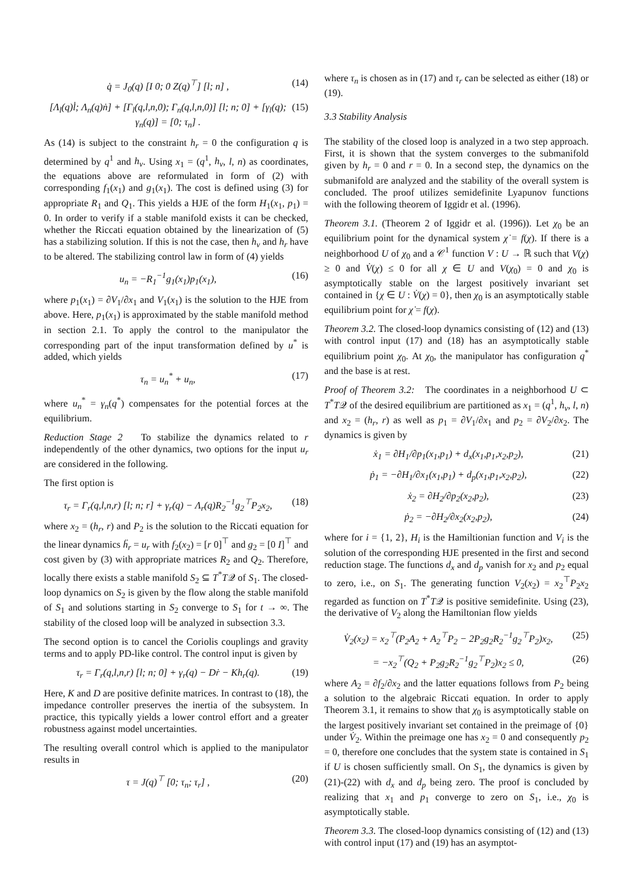q̇ = J<sub>0</sub>(q) [I 0; 0 Z(q)<sup>⊤</sup>] [l; n] , (14)
[Λ<sub>l</sub>(q)l̇; Λ<sub>n</sub>(q)ṅ] + [Γ<sub>l</sub>(q,l,n,0); Γ<sub>n</sub>(q,l,n,0)] [l; n; 0] + [γ<sub>l</sub>(q); γ<sub>n</sub>(q)] = [0; τ<sub>n</sub>] . (15)
As (14) is subject to the constraint h<sub>r</sub> = 0 the configuration q is determined by q<sup>1</sup> and h<sub>v</sub>. Using x<sub>1</sub> = (q<sup>1</sup>, h<sub>v</sub>, l, n) as coordinates, the equations above are reformulated in form of (2) with corresponding f<sub>1</sub>(x<sub>1</sub>) and g<sub>1</sub>(x<sub>1</sub>). The cost is defined using (3) for appropriate R<sub>1</sub> and Q<sub>1</sub>. This yields a HJE of the form H<sub>1</sub>(x<sub>1</sub>, p<sub>1</sub>) = 0. In order to verify if a stable manifold exists it can be checked, whether the Riccati equation obtained by the linearization of (5) has a stabilizing solution. If this is not the case, then h<sub>v</sub> and h<sub>r</sub> have to be altered. The stabilizing control law in form of (4) yields
u<sub>n</sub> = −R<sub>1</sub><sup>−1</sup>g<sub>1</sub>(x<sub>1</sub>)p<sub>1</sub>(x<sub>1</sub>), (16)
where p<sub>1</sub>(x<sub>1</sub>) = ∂V<sub>1</sub>/∂x<sub>1</sub> and V<sub>1</sub>(x<sub>1</sub>) is the solution to the HJE from above. Here, p<sub>1</sub>(x<sub>1</sub>) is approximated by the stable manifold method in section 2.1. To apply the control to the manipulator the corresponding part of the input transformation defined by u<sup>*</sup> is added, which yields
τ<sub>n</sub> = u<sub>n</sub><sup>*</sup> + u<sub>n</sub>, (17)
where u<sub>n</sub><sup>*</sup> = γ<sub>n</sub>(q<sup>*</sup>) compensates for the potential forces at the equilibrium.
Reduction Stage 2 To stabilize the dynamics related to r independently of the other dynamics, two options for the input u<sub>r</sub> are considered in the following.
The first option is
τ<sub>r</sub> = Γ<sub>r</sub>(q,l,n,r) [l; n; r] + γ<sub>r</sub>(q) − Λ<sub>r</sub>(q)R<sub>2</sub><sup>−1</sup>g<sub>2</sub><sup>⊤</sup>P<sub>2</sub>x<sub>2</sub>, (18)
where x<sub>2</sub> = (h<sub>r</sub>, r) and P<sub>2</sub> is the solution to the Riccati equation for the linear dynamics ḧ<sub>r</sub> = u<sub>r</sub> with f<sub>2</sub>(x<sub>2</sub>) = [r 0]<sup>⊤</sup> and g<sub>2</sub> = [0 I]<sup>⊤</sup> and cost given by (3) with appropriate matrices R<sub>2</sub> and Q<sub>2</sub>. Therefore, locally there exists a stable manifold S<sub>2</sub> ⊆ T<sup>*</sup>T𝒬 of S<sub>1</sub>. The closed-loop dynamics on S<sub>2</sub> is given by the flow along the stable manifold of S<sub>1</sub> and solutions starting in S<sub>2</sub> converge to S<sub>1</sub> for t → ∞. The stability of the closed loop will be analyzed in subsection 3.3.
The second option is to cancel the Coriolis couplings and gravity terms and to apply PD-like control. The control input is given by
τ<sub>r</sub> = Γ<sub>r</sub>(q,l,n,r) [l; n; 0] + γ<sub>r</sub>(q) − Dṙ − Kh<sub>r</sub>(q). (19)
Here, K and D are positive definite matrices. In contrast to (18), the impedance controller preserves the inertia of the subsystem. In practice, this typically yields a lower control effort and a greater robustness against model uncertainties.
The resulting overall control which is applied to the manipulator results in
τ = J(q)<sup>⊤</sup> [0; τ<sub>n</sub>; τ<sub>r</sub>] , (20)
where τ<sub>n</sub> is chosen as in (17) and τ<sub>r</sub> can be selected as either (18) or (19).
3.3 Stability Analysis
The stability of the closed loop is analyzed in a two step approach. First, it is shown that the system converges to the submanifold given by h<sub>r</sub> = 0 and r = 0. In a second step, the dynamics on the submanifold are analyzed and the stability of the overall system is concluded. The proof utilizes semidefinite Lyapunov functions with the following theorem of Iggidr et al. (1996).
Theorem 3.1. (Theorem 2 of Iggidr et al. (1996)). Let χ<sub>0</sub> be an equilibrium point for the dynamical system χ̇ = f(χ). If there is a neighborhood U of χ<sub>0</sub> and a 𝒞<sup>1</sup> function V : U → ℝ such that V(χ) ≥ 0 and V̇(χ) ≤ 0 for all χ ∈ U and V(χ<sub>0</sub>) = 0 and χ<sub>0</sub> is asymptotically stable on the largest positively invariant set contained in {χ ∈ U : V̇(χ) = 0}, then χ<sub>0</sub> is an asymptotically stable equilibrium point for χ̇ = f(χ).
Theorem 3.2. The closed-loop dynamics consisting of (12) and (13) with control input (17) and (18) has an asymptotically stable equilibrium point χ<sub>0</sub>. At χ<sub>0</sub>, the manipulator has configuration q<sup>*</sup> and the base is at rest.
Proof of Theorem 3.2: The coordinates in a neighborhood U ⊂ T<sup>*</sup>T𝒬 of the desired equilibrium are partitioned as x<sub>1</sub> = (q<sup>1</sup>, h<sub>v</sub>, l, n) and x<sub>2</sub> = (h<sub>r</sub>, r) as well as p<sub>1</sub> = ∂V<sub>1</sub>/∂x<sub>1</sub> and p<sub>2</sub> = ∂V<sub>2</sub>/∂x<sub>2</sub>. The dynamics is given by
ẋ<sub>1</sub> = ∂H<sub>1</sub>/∂p<sub>1</sub>(x<sub>1</sub>,p<sub>1</sub>) + d<sub>x</sub>(x<sub>1</sub>,p<sub>1</sub>,x<sub>2</sub>,p<sub>2</sub>), (21)
ṗ<sub>1</sub> = −∂H<sub>1</sub>/∂x<sub>1</sub>(x<sub>1</sub>,p<sub>1</sub>) + d<sub>p</sub>(x<sub>1</sub>,p<sub>1</sub>,x<sub>2</sub>,p<sub>2</sub>), (22)
ẋ<sub>2</sub> = ∂H<sub>2</sub>/∂p<sub>2</sub>(x<sub>2</sub>,p<sub>2</sub>), (23)
ṗ<sub>2</sub> = −∂H<sub>2</sub>/∂x<sub>2</sub>(x<sub>2</sub>,p<sub>2</sub>), (24)
where for i = {1, 2}, H<sub>i</sub> is the Hamiltionian function and V<sub>i</sub> is the solution of the corresponding HJE presented in the first and second reduction stage. The functions d<sub>x</sub> and d<sub>p</sub> vanish for x<sub>2</sub> and p<sub>2</sub> equal to zero, i.e., on S<sub>1</sub>. The generating function V<sub>2</sub>(x<sub>2</sub>) = x<sub>2</sub><sup>⊤</sup>P<sub>2</sub>x<sub>2</sub> regarded as function on T<sup>*</sup>T𝒬 is positive semidefinite. Using (23), the derivative of V<sub>2</sub> along the Hamiltonian flow yields
V̇<sub>2</sub>(x<sub>2</sub>) = x<sub>2</sub><sup>⊤</sup>(P<sub>2</sub>A<sub>2</sub> + A<sub>2</sub><sup>⊤</sup>P<sub>2</sub> − 2P<sub>2</sub>g<sub>2</sub>R<sub>2</sub><sup>−1</sup>g<sub>2</sub><sup>⊤</sup>P<sub>2</sub>)x<sub>2</sub>, (25)
= −x<sub>2</sub><sup>⊤</sup>(Q<sub>2</sub> + P<sub>2</sub>g<sub>2</sub>R<sub>2</sub><sup>−1</sup>g<sub>2</sub><sup>⊤</sup>P<sub>2</sub>)x<sub>2</sub> ≤ 0, (26)
where A<sub>2</sub> = ∂f<sub>2</sub>/∂x<sub>2</sub> and the latter equations follows from P<sub>2</sub> being a solution to the algebraic Riccati equation. In order to apply Theorem 3.1, it remains to show that χ<sub>0</sub> is asymptotically stable on the largest positively invariant set contained in the preimage of {0} under V̇<sub>2</sub>. Within the preimage one has x<sub>2</sub> = 0 and consequently p<sub>2</sub> = 0, therefore one concludes that the system state is contained in S<sub>1</sub> if U is chosen sufficiently small. On S<sub>1</sub>, the dynamics is given by (21)-(22) with d<sub>x</sub> and d<sub>p</sub> being zero. The proof is concluded by realizing that x<sub>1</sub> and p<sub>1</sub> converge to zero on S<sub>1</sub>, i.e., χ<sub>0</sub> is asymptotically stable.
Theorem 3.3. The closed-loop dynamics consisting of (12) and (13) with control input (17) and (19) has an asymptot-